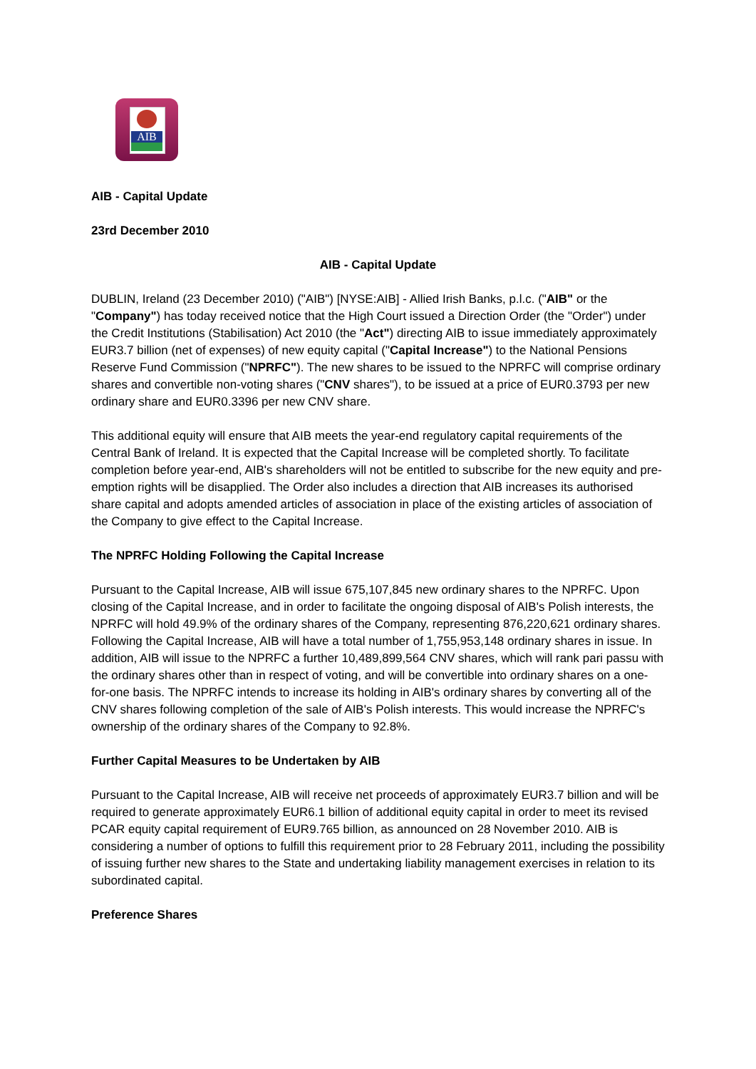AIB
AIB - Capital Update
23rd December 2010
AIB - Capital Update
DUBLIN, Ireland (23 December 2010) ("AIB") [NYSE:AIB] - Allied Irish Banks, p.l.c. ("AIB" or the "Company") has today received notice that the High Court issued a Direction Order (the "Order") under the Credit Institutions (Stabilisation) Act 2010 (the "Act") directing AIB to issue immediately approximately EUR3.7 billion (net of expenses) of new equity capital ("Capital Increase") to the National Pensions Reserve Fund Commission ("NPRFC"). The new shares to be issued to the NPRFC will comprise ordinary shares and convertible non-voting shares ("CNV shares"), to be issued at a price of EUR0.3793 per new ordinary share and EUR0.3396 per new CNV share.
This additional equity will ensure that AIB meets the year-end regulatory capital requirements of the Central Bank of Ireland. It is expected that the Capital Increase will be completed shortly. To facilitate completion before year-end, AIB's shareholders will not be entitled to subscribe for the new equity and pre-emption rights will be disapplied. The Order also includes a direction that AIB increases its authorised share capital and adopts amended articles of association in place of the existing articles of association of the Company to give effect to the Capital Increase.
The NPRFC Holding Following the Capital Increase
Pursuant to the Capital Increase, AIB will issue 675,107,845 new ordinary shares to the NPRFC. Upon closing of the Capital Increase, and in order to facilitate the ongoing disposal of AIB's Polish interests, the NPRFC will hold 49.9% of the ordinary shares of the Company, representing 876,220,621 ordinary shares. Following the Capital Increase, AIB will have a total number of 1,755,953,148 ordinary shares in issue. In addition, AIB will issue to the NPRFC a further 10,489,899,564 CNV shares, which will rank pari passu with the ordinary shares other than in respect of voting, and will be convertible into ordinary shares on a one-for-one basis. The NPRFC intends to increase its holding in AIB's ordinary shares by converting all of the CNV shares following completion of the sale of AIB's Polish interests. This would increase the NPRFC's ownership of the ordinary shares of the Company to 92.8%.
Further Capital Measures to be Undertaken by AIB
Pursuant to the Capital Increase, AIB will receive net proceeds of approximately EUR3.7 billion and will be required to generate approximately EUR6.1 billion of additional equity capital in order to meet its revised PCAR equity capital requirement of EUR9.765 billion, as announced on 28 November 2010. AIB is considering a number of options to fulfill this requirement prior to 28 February 2011, including the possibility of issuing further new shares to the State and undertaking liability management exercises in relation to its subordinated capital.
Preference Shares